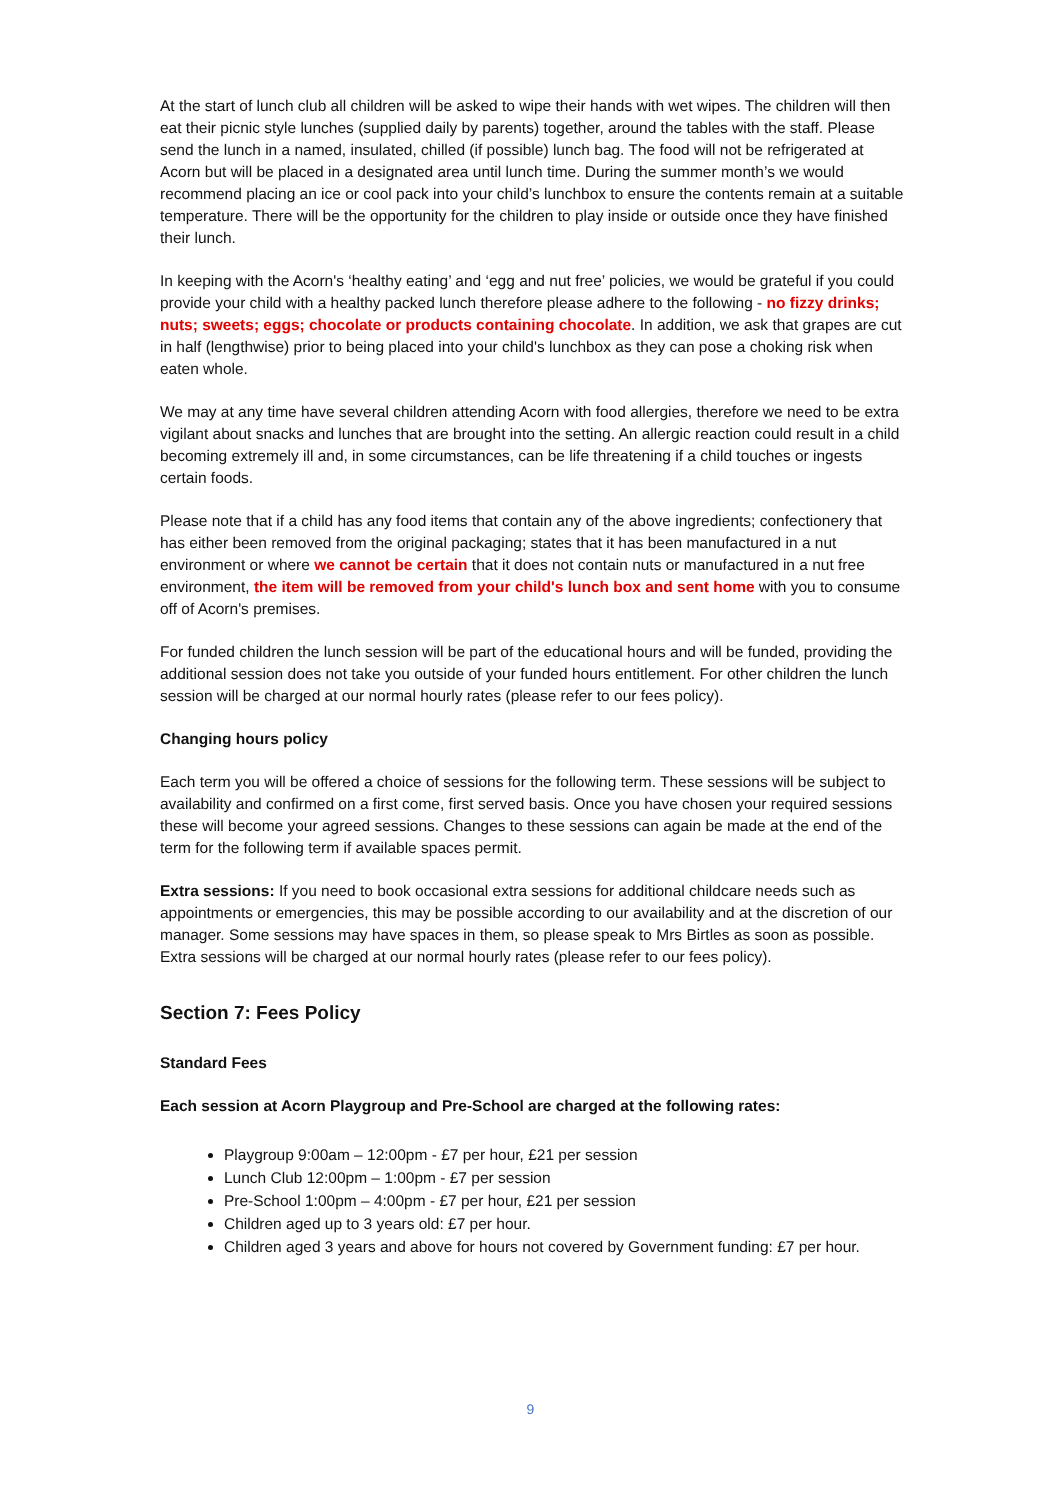At the start of lunch club all children will be asked to wipe their hands with wet wipes. The children will then eat their picnic style lunches (supplied daily by parents) together, around the tables with the staff. Please send the lunch in a named, insulated, chilled (if possible) lunch bag. The food will not be refrigerated at Acorn but will be placed in a designated area until lunch time. During the summer month’s we would recommend placing an ice or cool pack into your child’s lunchbox to ensure the contents remain at a suitable temperature. There will be the opportunity for the children to play inside or outside once they have finished their lunch.
In keeping with the Acorn's ‘healthy eating’ and ‘egg and nut free’ policies, we would be grateful if you could provide your child with a healthy packed lunch therefore please adhere to the following - no fizzy drinks; nuts; sweets; eggs; chocolate or products containing chocolate. In addition, we ask that grapes are cut in half (lengthwise) prior to being placed into your child's lunchbox as they can pose a choking risk when eaten whole.
We may at any time have several children attending Acorn with food allergies, therefore we need to be extra vigilant about snacks and lunches that are brought into the setting. An allergic reaction could result in a child becoming extremely ill and, in some circumstances, can be life threatening if a child touches or ingests certain foods.
Please note that if a child has any food items that contain any of the above ingredients; confectionery that has either been removed from the original packaging; states that it has been manufactured in a nut environment or where we cannot be certain that it does not contain nuts or manufactured in a nut free environment, the item will be removed from your child's lunch box and sent home with you to consume off of Acorn's premises.
For funded children the lunch session will be part of the educational hours and will be funded, providing the additional session does not take you outside of your funded hours entitlement. For other children the lunch session will be charged at our normal hourly rates (please refer to our fees policy).
Changing hours policy
Each term you will be offered a choice of sessions for the following term. These sessions will be subject to availability and confirmed on a first come, first served basis. Once you have chosen your required sessions these will become your agreed sessions. Changes to these sessions can again be made at the end of the term for the following term if available spaces permit.
Extra sessions: If you need to book occasional extra sessions for additional childcare needs such as appointments or emergencies, this may be possible according to our availability and at the discretion of our manager. Some sessions may have spaces in them, so please speak to Mrs Birtles as soon as possible. Extra sessions will be charged at our normal hourly rates (please refer to our fees policy).
Section 7: Fees Policy
Standard Fees
Each session at Acorn Playgroup and Pre-School are charged at the following rates:
Playgroup 9:00am – 12:00pm - £7 per hour, £21 per session
Lunch Club 12:00pm – 1:00pm - £7 per session
Pre-School 1:00pm – 4:00pm - £7 per hour, £21 per session
Children aged up to 3 years old: £7 per hour.
Children aged 3 years and above for hours not covered by Government funding: £7 per hour.
9